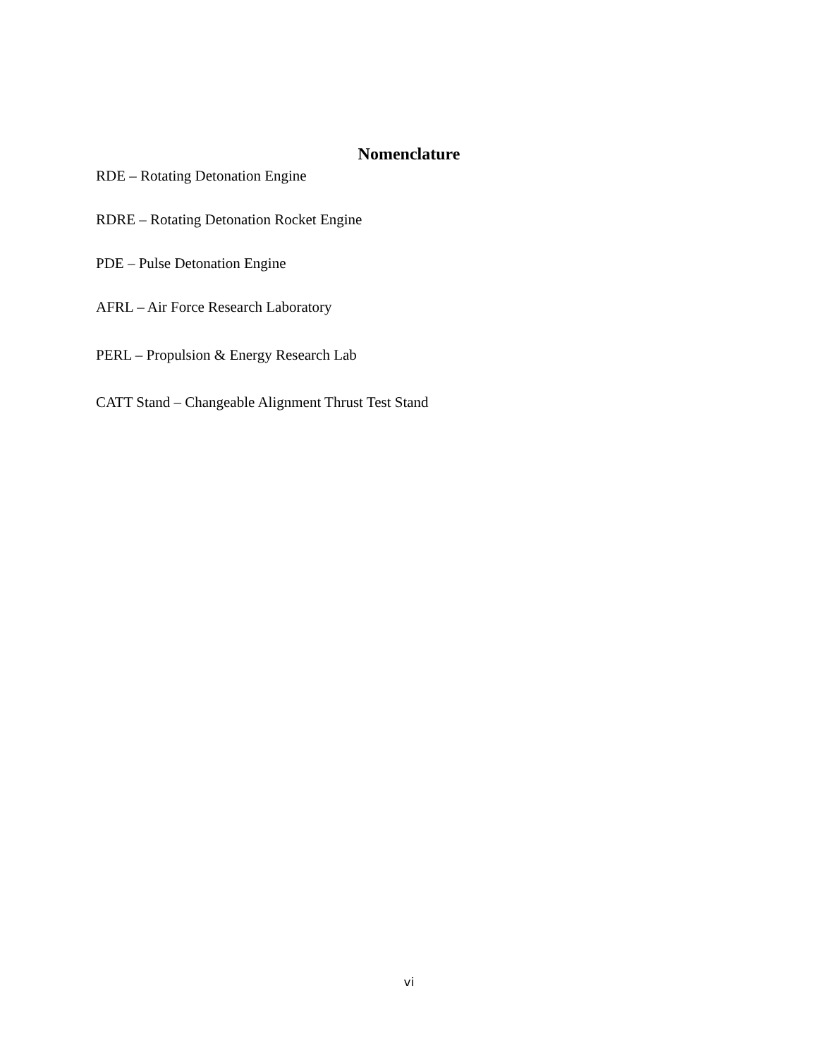Nomenclature
RDE – Rotating Detonation Engine
RDRE – Rotating Detonation Rocket Engine
PDE – Pulse Detonation Engine
AFRL – Air Force Research Laboratory
PERL – Propulsion & Energy Research Lab
CATT Stand – Changeable Alignment Thrust Test Stand
vi